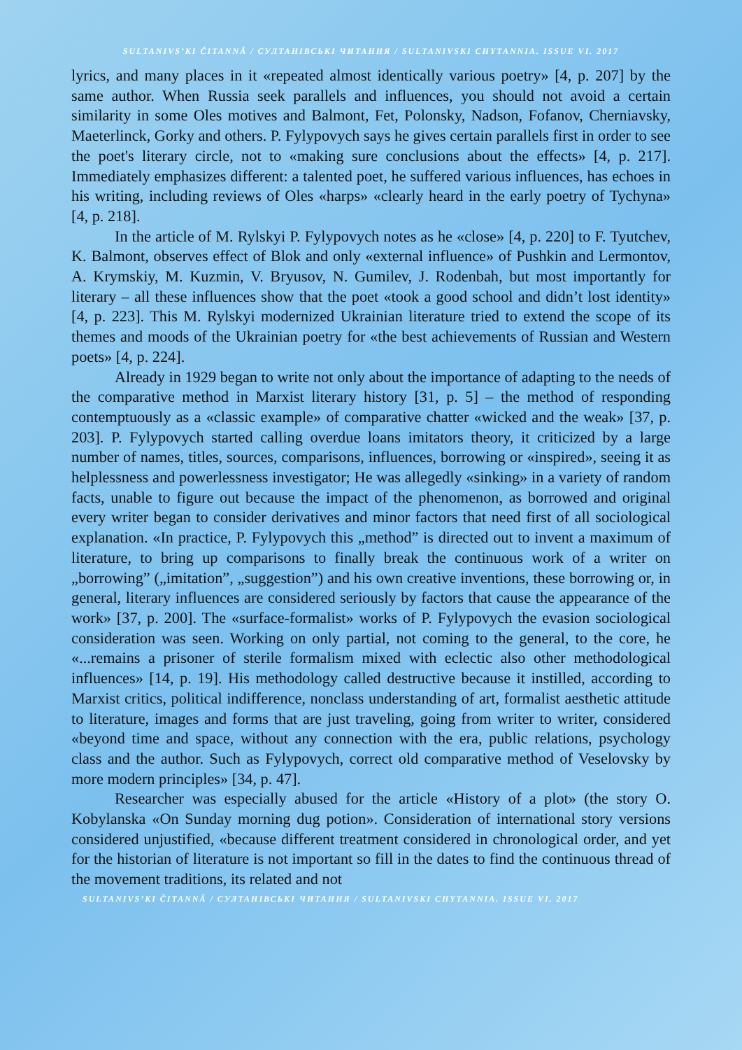SULTANIVS’KI ČITANNÂ / СУЛТАНІВСЬКІ ЧИТАННЯ / SULTANIVSKI CHYTANNIA. ISSUE VI. 2017
lyrics, and many places in it «repeated almost identically various poetry» [4, p. 207] by the same author. When Russia seek parallels and influences, you should not avoid a certain similarity in some Oles motives and Balmont, Fet, Polonsky, Nadson, Fofanov, Cherniavsky, Maeterlinck, Gorky and others. P. Fylypovych says he gives certain parallels first in order to see the poet's literary circle, not to «making sure conclusions about the effects» [4, p. 217]. Immediately emphasizes different: a talented poet, he suffered various influences, has echoes in his writing, including reviews of Oles «harps» «clearly heard in the early poetry of Tychyna» [4, p. 218].
In the article of M. Rylskyi P. Fylypovych notes as he «close» [4, p. 220] to F. Tyutchev, K. Balmont, observes effect of Blok and only «external influence» of Pushkin and Lermontov, A. Krymskiy, M. Kuzmin, V. Bryusov, N. Gumilev, J. Rodenbah, but most importantly for literary – all these influences show that the poet «took a good school and didn’t lost identity» [4, p. 223]. This M. Rylskyi modernized Ukrainian literature tried to extend the scope of its themes and moods of the Ukrainian poetry for «the best achievements of Russian and Western poets» [4, p. 224].
Already in 1929 began to write not only about the importance of adapting to the needs of the comparative method in Marxist literary history [31, p. 5] – the method of responding contemptuously as a «classic example» of comparative chatter «wicked and the weak» [37, p. 203]. P. Fylypovych started calling overdue loans imitators theory, it criticized by a large number of names, titles, sources, comparisons, influences, borrowing or «inspired», seeing it as helplessness and powerlessness investigator; He was allegedly «sinking» in a variety of random facts, unable to figure out because the impact of the phenomenon, as borrowed and original every writer began to consider derivatives and minor factors that need first of all sociological explanation. «In practice, P. Fylypovych this „method” is directed out to invent a maximum of literature, to bring up comparisons to finally break the continuous work of a writer on „borrowing” („imitation”, „suggestion”) and his own creative inventions, these borrowing or, in general, literary influences are considered seriously by factors that cause the appearance of the work» [37, p. 200]. The «surface-formalist» works of P. Fylypovych the evasion sociological consideration was seen. Working on only partial, not coming to the general, to the core, he «...remains a prisoner of sterile formalism mixed with eclectic also other methodological influences» [14, p. 19]. His methodology called destructive because it instilled, according to Marxist critics, political indifference, nonclass understanding of art, formalist aesthetic attitude to literature, images and forms that are just traveling, going from writer to writer, considered «beyond time and space, without any connection with the era, public relations, psychology class and the author. Such as Fylypovych, correct old comparative method of Veselovsky by more modern principles» [34, p. 47].
Researcher was especially abused for the article «History of a plot» (the story O. Kobylanska «On Sunday morning dug potion». Consideration of international story versions considered unjustified, «because different treatment considered in chronological order, and yet for the historian of literature is not important so fill in the dates to find the continuous thread of the movement traditions, its related and not
SULTANIVS’KI ČITANNÂ / СУЛТАНІВСЬКІ ЧИТАННЯ / SULTANIVSKI CHYTANNIA. ISSUE VI. 2017